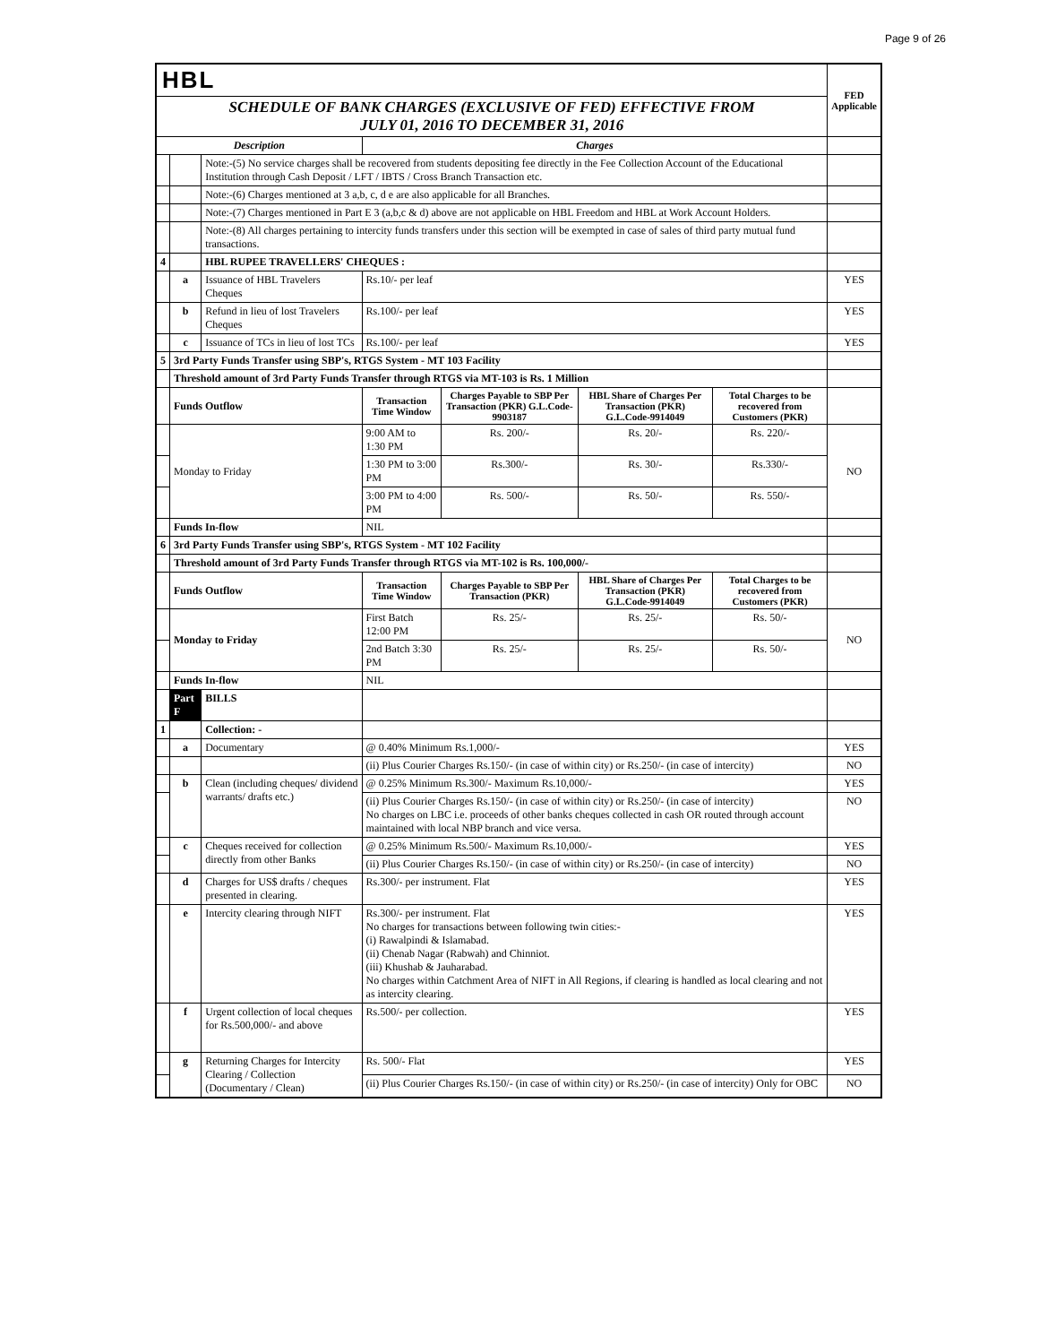Page 9 of 26
| HBL | | | | | | | FED Applicable |
| SCHEDULE OF BANK CHARGES (EXCLUSIVE OF FED) EFFECTIVE FROM JULY 01, 2016 TO DECEMBER 31, 2016 | | | | | | | |
| Description | | | Charges | | | | |
| | | Note:-(5) No service charges shall be recovered from students depositing fee directly in the Fee Collection Account of the Educational Institution through Cash Deposit / LFT / IBTS / Cross Branch Transaction etc. | | | | | |
| | | Note:-(6) Charges mentioned at 3 a,b, c, d e are also applicable for all Branches. | | | | | |
| | | Note:-(7) Charges mentioned in Part E 3 (a,b,c & d) above are not applicable on HBL Freedom and HBL at Work Account Holders. | | | | | |
| | | Note:-(8) All charges pertaining to intercity funds transfers under this section will be exempted in case of sales of third party mutual fund transactions. | | | | | |
| 4 | | HBL RUPEE TRAVELLERS' CHEQUES : | | | | | |
| | a | Issuance of HBL Travelers Cheques | Rs.10/- per leaf | | | | YES |
| | b | Refund in lieu of lost Travelers Cheques | Rs.100/- per leaf | | | | YES |
| | c | Issuance of TCs in lieu of lost TCs | Rs.100/- per leaf | | | | YES |
| 5 | 3rd Party Funds Transfer using SBP's, RTGS System - MT 103 Facility | | | | | | |
| | Threshold amount of 3rd Party Funds Transfer through RTGS via MT-103 is Rs. 1 Million | | | | | | |
| | Funds Outflow | | Transaction Time Window | Charges Payable to SBP Per Transaction (PKR) G.L.Code-9903187 | HBL Share of Charges Per Transaction (PKR) G.L.Code-9914049 | Total Charges to be recovered from Customers (PKR) | |
| | Monday to Friday | | 9:00 AM to 1:30 PM | Rs. 200/- | Rs. 20/- | Rs. 220/- | NO |
| | | | 1:30 PM to 3:00 PM | Rs.300/- | Rs. 30/- | Rs.330/- | |
| | | | 3:00 PM to 4:00 PM | Rs. 500/- | Rs. 50/- | Rs. 550/- | |
| | Funds In-flow | | NIL | | | | |
| 6 | 3rd Party Funds Transfer using SBP's, RTGS System - MT 102 Facility | | | | | | |
| | Threshold amount of 3rd Party Funds Transfer through RTGS via MT-102 is Rs. 100,000/- | | | | | | |
| | Funds Outflow | | Transaction Time Window | Charges Payable to SBP Per Transaction (PKR) | HBL Share of Charges Per Transaction (PKR) G.L.Code-9914049 | Total Charges to be recovered from Customers (PKR) | |
| | Monday to Friday | | First Batch 12:00 PM | Rs. 25/- | Rs. 25/- | Rs. 50/- | NO |
| | | | 2nd Batch 3:30 PM | Rs. 25/- | Rs. 25/- | Rs. 50/- | |
| | Funds In-flow | | NIL | | | | |
| | Part F | BILLS | | | | | |
| 1 | | Collection: - | | | | | |
| | a | Documentary | @ 0.40% Minimum Rs.1,000/- | | | | YES |
| | | | (ii) Plus Courier Charges Rs.150/- (in case of within city) or Rs.250/- (in case of intercity) | | | | NO |
| | b | Clean (including cheques/ dividend warrants/ drafts etc.) | @ 0.25% Minimum Rs.300/- Maximum Rs.10,000/- | | | | YES |
| | | | (ii) Plus Courier Charges Rs.150/- (in case of within city) or Rs.250/- (in case of intercity) No charges on LBC i.e. proceeds of other banks cheques collected in cash OR routed through account maintained with local NBP branch and vice versa. | | | | NO |
| | c | Cheques received for collection directly from other Banks | @ 0.25% Minimum Rs.500/- Maximum Rs.10,000/- | | | | YES |
| | | | (ii) Plus Courier Charges Rs.150/- (in case of within city) or Rs.250/- (in case of intercity) | | | | NO |
| | d | Charges for US$ drafts / cheques presented in clearing. | Rs.300/- per instrument. Flat | | | | YES |
| | e | Intercity clearing through NIFT | Rs.300/- per instrument. Flat No charges for transactions between following twin cities:- (i) Rawalpindi & Islamabad. (ii) Chenab Nagar (Rabwah) and Chinniot. (iii) Khushab & Jauharabad. No charges within Catchment Area of NIFT in All Regions, if clearing is handled as local clearing and not as intercity clearing. | | | | YES |
| | f | Urgent collection of local cheques for Rs.500,000/- and above | Rs.500/- per collection. | | | | YES |
| | g | Returning Charges for Intercity Clearing / Collection (Documentary / Clean) | Rs. 500/- Flat | | | | YES |
| | | | (ii) Plus Courier Charges Rs.150/- (in case of within city) or Rs.250/- (in case of intercity) Only for OBC | | | | NO |